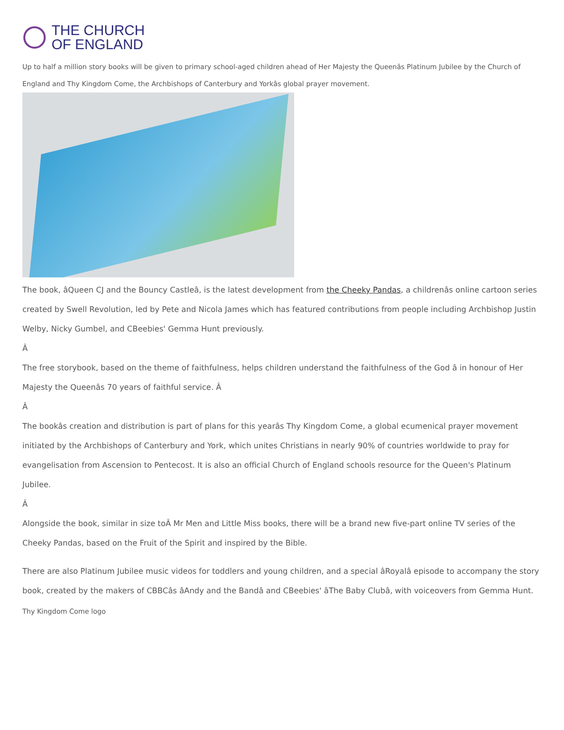THE CHURCH
OF ENGLAND
Up to half a million story books will be given to primary school-aged children ahead of Her Majesty the Queenâs Platinum Jubilee by the Church of England and Thy Kingdom Come, the Archbishops of Canterbury and Yorkâs global prayer movement.
The book, âQueen CJ and the Bouncy Castleâ, is the latest development from the Cheeky Pandas, a childrenâs online cartoon series created by Swell Revolution, led by Pete and Nicola James which has featured contributions from people including Archbishop Justin Welby, Nicky Gumbel, and CBeebies' Gemma Hunt previously.
Â
The free storybook, based on the theme of faithfulness, helps children understand the faithfulness of the God â in honour of Her Majesty the Queenâs 70 years of faithful service. Â
Â
The bookâs creation and distribution is part of plans for this yearâs Thy Kingdom Come, a global ecumenical prayer movement initiated by the Archbishops of Canterbury and York, which unites Christians in nearly 90% of countries worldwide to pray for evangelisation from Ascension to Pentecost. It is also an official Church of England schools resource for the Queen's Platinum Jubilee.
Â
Alongside the book, similar in size toÂ Mr Men and Little Miss books, there will be a brand new five-part online TV series of the Cheeky Pandas, based on the Fruit of the Spirit and inspired by the Bible.
There are also Platinum Jubilee music videos for toddlers and young children, and a special âRoyalâ episode to accompany the story book, created by the makers of CBBCâs âAndy and the Bandâ and CBeebies' âThe Baby Clubâ, with voiceovers from Gemma Hunt.
Thy Kingdom Come logo